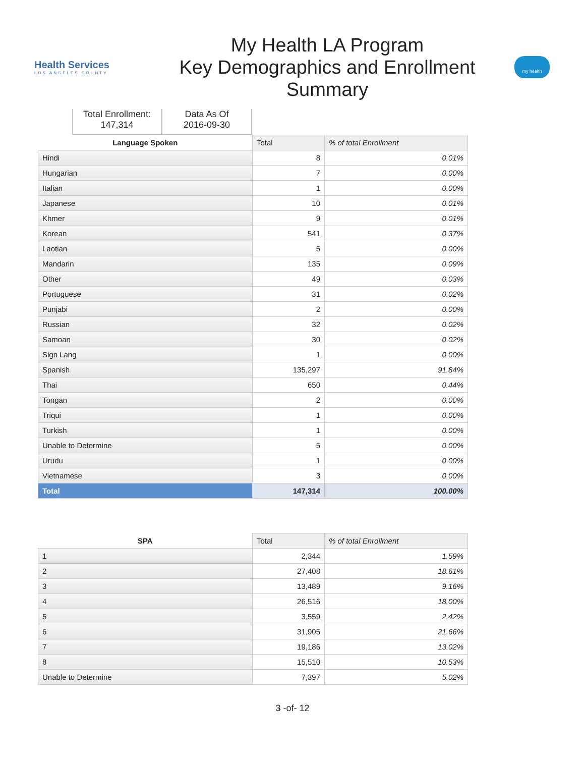Health Services
LOS ANGELES COUNTY
My Health LA Program
Key Demographics and Enrollment
Summary
my health
Total Enrollment:
147,314
Data As Of
2016-09-30
| Language Spoken | Total | % of total Enrollment |
| --- | --- | --- |
| Hindi | 8 | 0.01% |
| Hungarian | 7 | 0.00% |
| Italian | 1 | 0.00% |
| Japanese | 10 | 0.01% |
| Khmer | 9 | 0.01% |
| Korean | 541 | 0.37% |
| Laotian | 5 | 0.00% |
| Mandarin | 135 | 0.09% |
| Other | 49 | 0.03% |
| Portuguese | 31 | 0.02% |
| Punjabi | 2 | 0.00% |
| Russian | 32 | 0.02% |
| Samoan | 30 | 0.02% |
| Sign Lang | 1 | 0.00% |
| Spanish | 135,297 | 91.84% |
| Thai | 650 | 0.44% |
| Tongan | 2 | 0.00% |
| Triqui | 1 | 0.00% |
| Turkish | 1 | 0.00% |
| Unable to Determine | 5 | 0.00% |
| Urudu | 1 | 0.00% |
| Vietnamese | 3 | 0.00% |
| Total | 147,314 | 100.00% |
| SPA | Total | % of total Enrollment |
| --- | --- | --- |
| 1 | 2,344 | 1.59% |
| 2 | 27,408 | 18.61% |
| 3 | 13,489 | 9.16% |
| 4 | 26,516 | 18.00% |
| 5 | 3,559 | 2.42% |
| 6 | 31,905 | 21.66% |
| 7 | 19,186 | 13.02% |
| 8 | 15,510 | 10.53% |
| Unable to Determine | 7,397 | 5.02% |
3 -of- 12